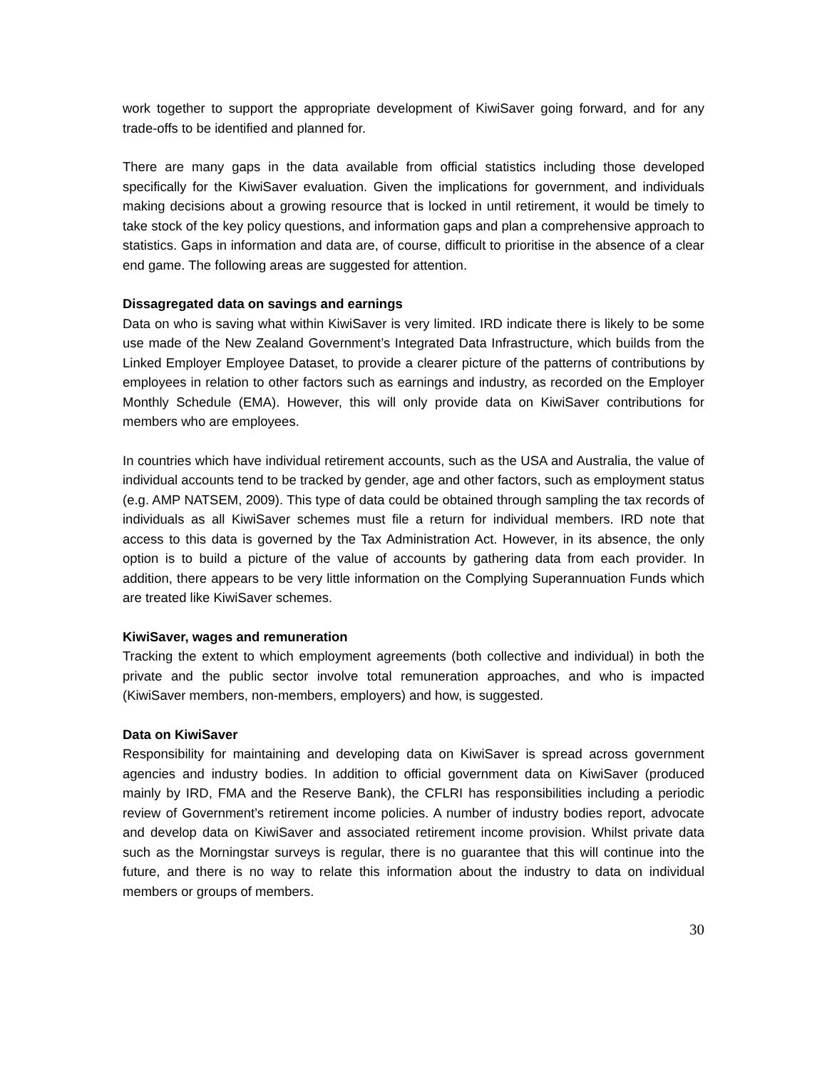work together to support the appropriate development of KiwiSaver going forward, and for any trade-offs to be identified and planned for.
There are many gaps in the data available from official statistics including those developed specifically for the KiwiSaver evaluation. Given the implications for government, and individuals making decisions about a growing resource that is locked in until retirement, it would be timely to take stock of the key policy questions, and information gaps and plan a comprehensive approach to statistics. Gaps in information and data are, of course, difficult to prioritise in the absence of a clear end game. The following areas are suggested for attention.
Dissagregated data on savings and earnings
Data on who is saving what within KiwiSaver is very limited. IRD indicate there is likely to be some use made of the New Zealand Government’s Integrated Data Infrastructure, which builds from the Linked Employer Employee Dataset, to provide a clearer picture of the patterns of contributions by employees in relation to other factors such as earnings and industry, as recorded on the Employer Monthly Schedule (EMA). However, this will only provide data on KiwiSaver contributions for members who are employees.
In countries which have individual retirement accounts, such as the USA and Australia, the value of individual accounts tend to be tracked by gender, age and other factors, such as employment status (e.g. AMP NATSEM, 2009). This type of data could be obtained through sampling the tax records of individuals as all KiwiSaver schemes must file a return for individual members. IRD note that access to this data is governed by the Tax Administration Act. However, in its absence, the only option is to build a picture of the value of accounts by gathering data from each provider. In addition, there appears to be very little information on the Complying Superannuation Funds which are treated like KiwiSaver schemes.
KiwiSaver, wages and remuneration
Tracking the extent to which employment agreements (both collective and individual) in both the private and the public sector involve total remuneration approaches, and who is impacted (KiwiSaver members, non-members, employers) and how, is suggested.
Data on KiwiSaver
Responsibility for maintaining and developing data on KiwiSaver is spread across government agencies and industry bodies. In addition to official government data on KiwiSaver (produced mainly by IRD, FMA and the Reserve Bank), the CFLRI has responsibilities including a periodic review of Government’s retirement income policies. A number of industry bodies report, advocate and develop data on KiwiSaver and associated retirement income provision. Whilst private data such as the Morningstar surveys is regular, there is no guarantee that this will continue into the future, and there is no way to relate this information about the industry to data on individual members or groups of members.
30